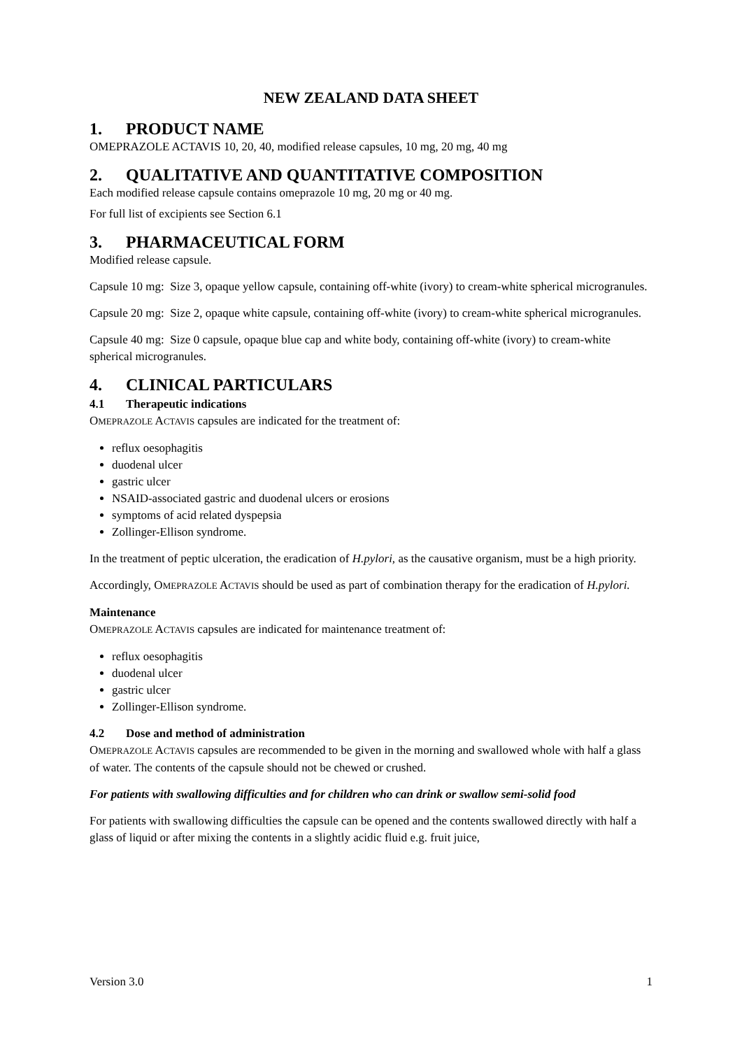NEW ZEALAND DATA SHEET
1. PRODUCT NAME
OMEPRAZOLE ACTAVIS 10, 20, 40, modified release capsules, 10 mg, 20 mg, 40 mg
2. QUALITATIVE AND QUANTITATIVE COMPOSITION
Each modified release capsule contains omeprazole 10 mg, 20 mg or 40 mg.
For full list of excipients see Section 6.1
3. PHARMACEUTICAL FORM
Modified release capsule.
Capsule 10 mg: Size 3, opaque yellow capsule, containing off-white (ivory) to cream-white spherical microgranules.
Capsule 20 mg: Size 2, opaque white capsule, containing off-white (ivory) to cream-white spherical microgranules.
Capsule 40 mg: Size 0 capsule, opaque blue cap and white body, containing off-white (ivory) to cream-white spherical microgranules.
4. CLINICAL PARTICULARS
4.1 Therapeutic indications
OMEPRAZOLE ACTAVIS capsules are indicated for the treatment of:
reflux oesophagitis
duodenal ulcer
gastric ulcer
NSAID-associated gastric and duodenal ulcers or erosions
symptoms of acid related dyspepsia
Zollinger-Ellison syndrome.
In the treatment of peptic ulceration, the eradication of H.pylori, as the causative organism, must be a high priority.
Accordingly, OMEPRAZOLE ACTAVIS should be used as part of combination therapy for the eradication of H.pylori.
Maintenance
OMEPRAZOLE ACTAVIS capsules are indicated for maintenance treatment of:
reflux oesophagitis
duodenal ulcer
gastric ulcer
Zollinger-Ellison syndrome.
4.2 Dose and method of administration
OMEPRAZOLE ACTAVIS capsules are recommended to be given in the morning and swallowed whole with half a glass of water. The contents of the capsule should not be chewed or crushed.
For patients with swallowing difficulties and for children who can drink or swallow semi-solid food
For patients with swallowing difficulties the capsule can be opened and the contents swallowed directly with half a glass of liquid or after mixing the contents in a slightly acidic fluid e.g. fruit juice,
Version 3.0 1